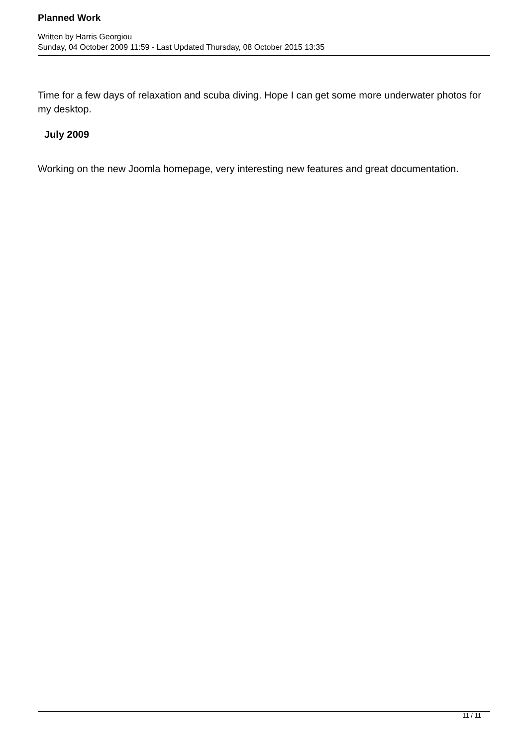Planned Work
Written by Harris Georgiou
Sunday, 04 October 2009 11:59 - Last Updated Thursday, 08 October 2015 13:35
Time for a few days of relaxation and scuba diving. Hope I can get some more underwater photos for my desktop.
July 2009
Working on the new Joomla homepage, very interesting new features and great documentation.
11 / 11